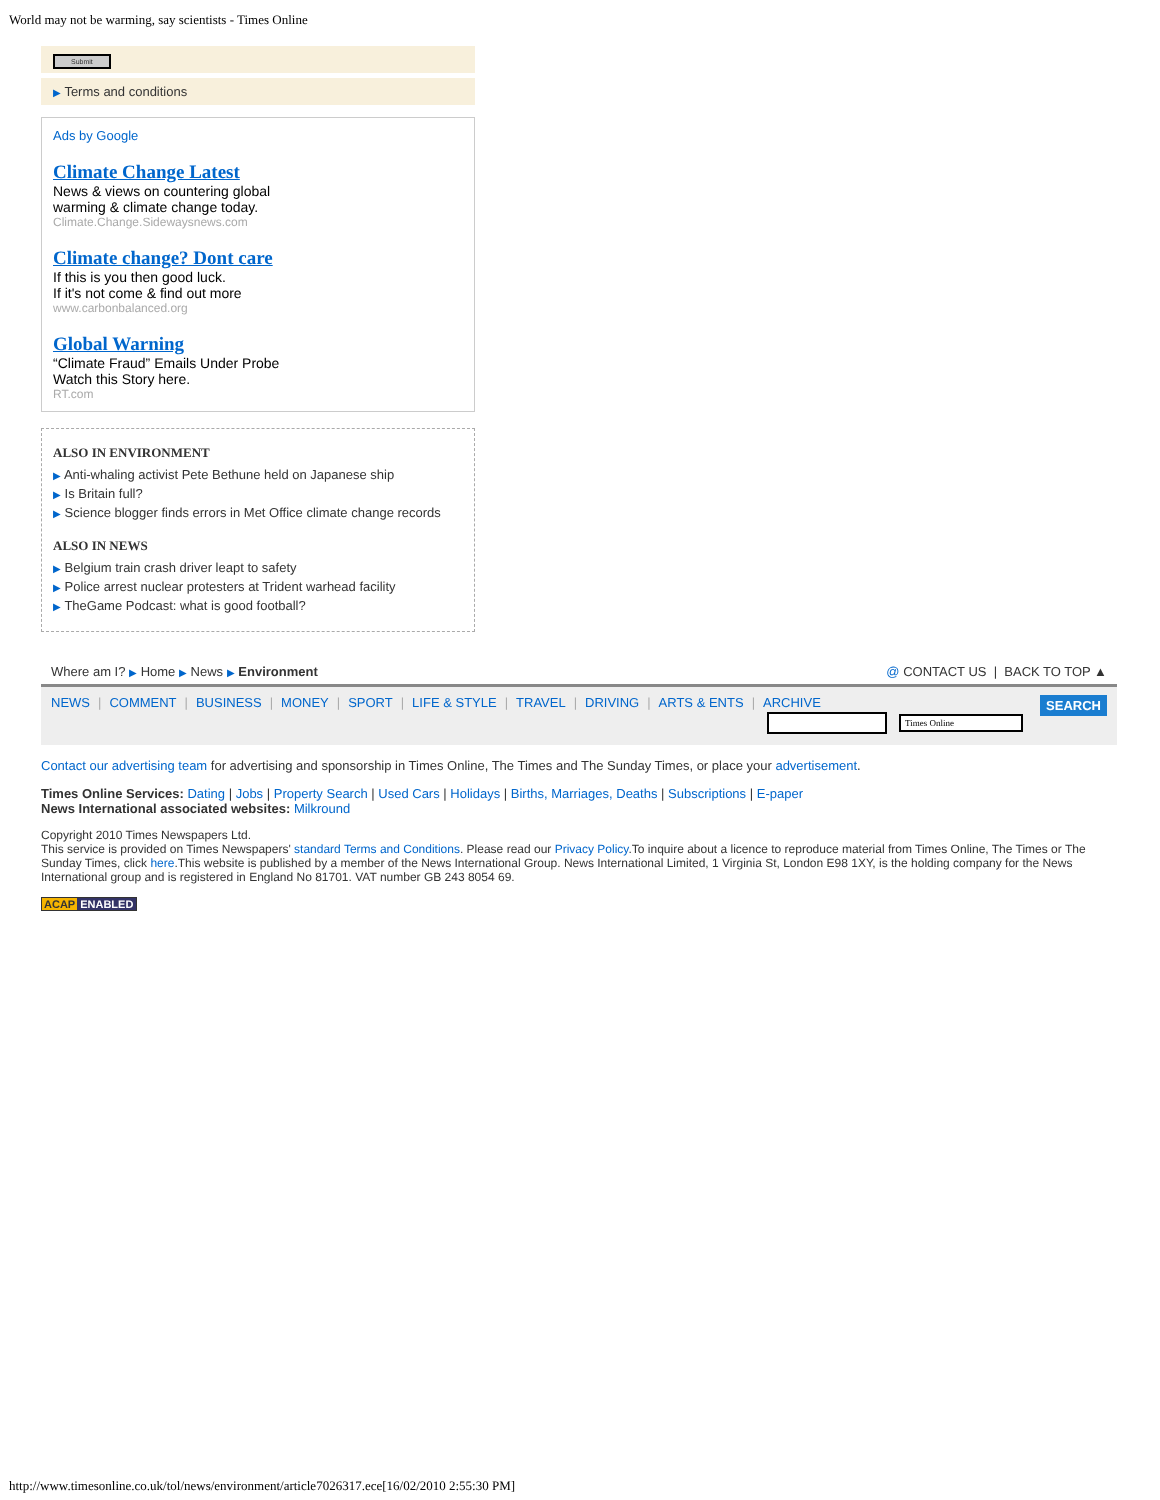World may not be warming, say scientists - Times Online
Submit
▶ Terms and conditions
Ads by Google
Climate Change Latest
News & views on countering global
warming & climate change today.
Climate.Change.Sidewaysnews.com
Climate change? Dont care
If this is you then good luck.
If it's not come & find out more
www.carbonbalanced.org
Global Warning
“Climate Fraud” Emails Under Probe
Watch this Story here.
RT.com
ALSO IN ENVIRONMENT
▶ Anti-whaling activist Pete Bethune held on Japanese ship
▶ Is Britain full?
▶ Science blogger finds errors in Met Office climate change records
ALSO IN NEWS
▶ Belgium train crash driver leapt to safety
▶ Police arrest nuclear protesters at Trident warhead facility
▶ TheGame Podcast: what is good football?
Where am I? ▶ Home ▶ News ▶ Environment
@ CONTACT US | BACK TO TOP ▲
SEARCH
NEWS | COMMENT | BUSINESS | MONEY | SPORT | LIFE & STYLE | TRAVEL | DRIVING | ARTS & ENTS | ARCHIVE
Times Online
Contact our advertising team for advertising and sponsorship in Times Online, The Times and The Sunday Times, or place your advertisement.
Times Online Services: Dating | Jobs | Property Search | Used Cars | Holidays | Births, Marriages, Deaths | Subscriptions | E-paper
News International associated websites: Milkround
Copyright 2010 Times Newspapers Ltd.
This service is provided on Times Newspapers' standard Terms and Conditions. Please read our Privacy Policy.To inquire about a licence to reproduce material from Times Online, The Times or The Sunday Times, click here.This website is published by a member of the News International Group. News International Limited, 1 Virginia St, London E98 1XY, is the holding company for the News International group and is registered in England No 81701. VAT number GB 243 8054 69.
ACAP ENABLED
http://www.timesonline.co.uk/tol/news/environment/article7026317.ece[16/02/2010 2:55:30 PM]